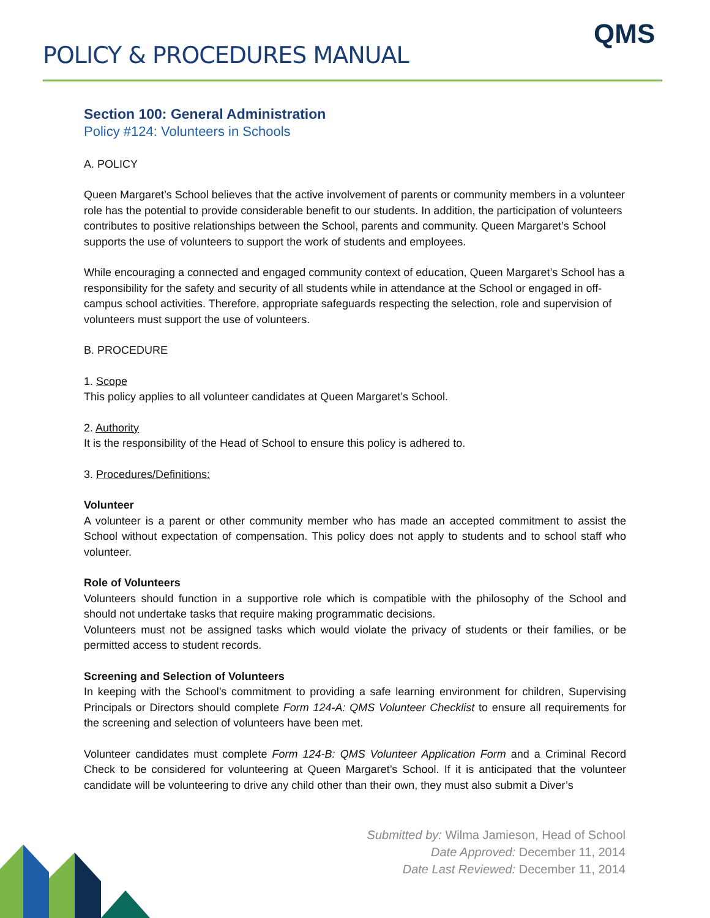POLICY & PROCEDURES MANUAL
QMS
Section 100: General Administration
Policy #124: Volunteers in Schools
A. POLICY
Queen Margaret’s School believes that the active involvement of parents or community members in a volunteer role has the potential to provide considerable benefit to our students. In addition, the participation of volunteers contributes to positive relationships between the School, parents and community. Queen Margaret’s School supports the use of volunteers to support the work of students and employees.
While encouraging a connected and engaged community context of education, Queen Margaret’s School has a responsibility for the safety and security of all students while in attendance at the School or engaged in off-campus school activities. Therefore, appropriate safeguards respecting the selection, role and supervision of volunteers must support the use of volunteers.
B. PROCEDURE
1. Scope
This policy applies to all volunteer candidates at Queen Margaret’s School.
2. Authority
It is the responsibility of the Head of School to ensure this policy is adhered to.
3. Procedures/Definitions:
Volunteer
A volunteer is a parent or other community member who has made an accepted commitment to assist the School without expectation of compensation. This policy does not apply to students and to school staff who volunteer.
Role of Volunteers
Volunteers should function in a supportive role which is compatible with the philosophy of the School and should not undertake tasks that require making programmatic decisions.
Volunteers must not be assigned tasks which would violate the privacy of students or their families, or be permitted access to student records.
Screening and Selection of Volunteers
In keeping with the School’s commitment to providing a safe learning environment for children, Supervising Principals or Directors should complete Form 124-A: QMS Volunteer Checklist to ensure all requirements for the screening and selection of volunteers have been met.
Volunteer candidates must complete Form 124-B: QMS Volunteer Application Form and a Criminal Record Check to be considered for volunteering at Queen Margaret’s School. If it is anticipated that the volunteer candidate will be volunteering to drive any child other than their own, they must also submit a Diver’s
Submitted by: Wilma Jamieson, Head of School
Date Approved: December 11, 2014
Date Last Reviewed: December 11, 2014